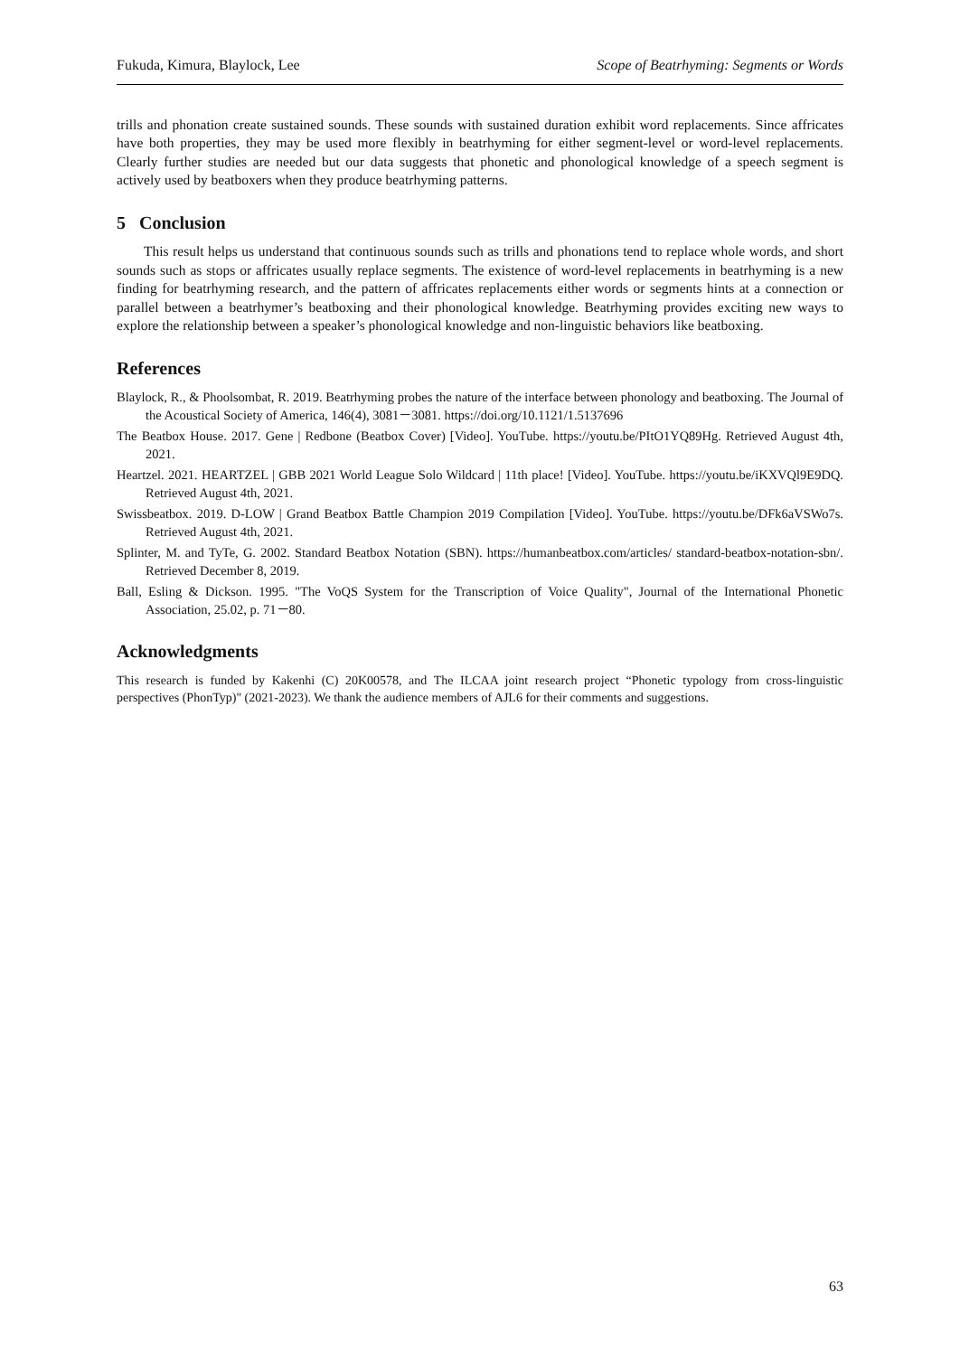Fukuda, Kimura, Blaylock, Lee Scope of Beatrhyming: Segments or Words
trills and phonation create sustained sounds. These sounds with sustained duration exhibit word replacements. Since affricates have both properties, they may be used more flexibly in beatrhyming for either segment-level or word-level replacements. Clearly further studies are needed but our data suggests that phonetic and phonological knowledge of a speech segment is actively used by beatboxers when they produce beatrhyming patterns.
5 Conclusion
This result helps us understand that continuous sounds such as trills and phonations tend to replace whole words, and short sounds such as stops or affricates usually replace segments. The existence of word-level replacements in beatrhyming is a new finding for beatrhyming research, and the pattern of affricates replacements either words or segments hints at a connection or parallel between a beatrhymer’s beatboxing and their phonological knowledge. Beatrhyming provides exciting new ways to explore the relationship between a speaker’s phonological knowledge and non-linguistic behaviors like beatboxing.
References
Blaylock, R., & Phoolsombat, R. 2019. Beatrhyming probes the nature of the interface between phonology and beatboxing. The Journal of the Acoustical Society of America, 146(4), 3081－3081. https://doi.org/10.1121/1.5137696
The Beatbox House. 2017. Gene | Redbone (Beatbox Cover) [Video]. YouTube. https://youtu.be/PItO1YQ89Hg. Retrieved August 4th, 2021.
Heartzel. 2021. HEARTZEL | GBB 2021 World League Solo Wildcard | 11th place! [Video]. YouTube. https://youtu.be/iKXVQl9E9DQ. Retrieved August 4th, 2021.
Swissbeatbox. 2019. D-LOW | Grand Beatbox Battle Champion 2019 Compilation [Video]. YouTube. https://youtu.be/DFk6aVSWo7s. Retrieved August 4th, 2021.
Splinter, M. and TyTe, G. 2002. Standard Beatbox Notation (SBN). https://humanbeatbox.com/articles/ standard-beatbox-notation-sbn/. Retrieved December 8, 2019.
Ball, Esling & Dickson. 1995. "The VoQS System for the Transcription of Voice Quality", Journal of the International Phonetic Association, 25.02, p. 71－80.
Acknowledgments
This research is funded by Kakenhi (C) 20K00578, and The ILCAA joint research project “Phonetic typology from cross-linguistic perspectives (PhonTyp)" (2021-2023). We thank the audience members of AJL6 for their comments and suggestions.
63